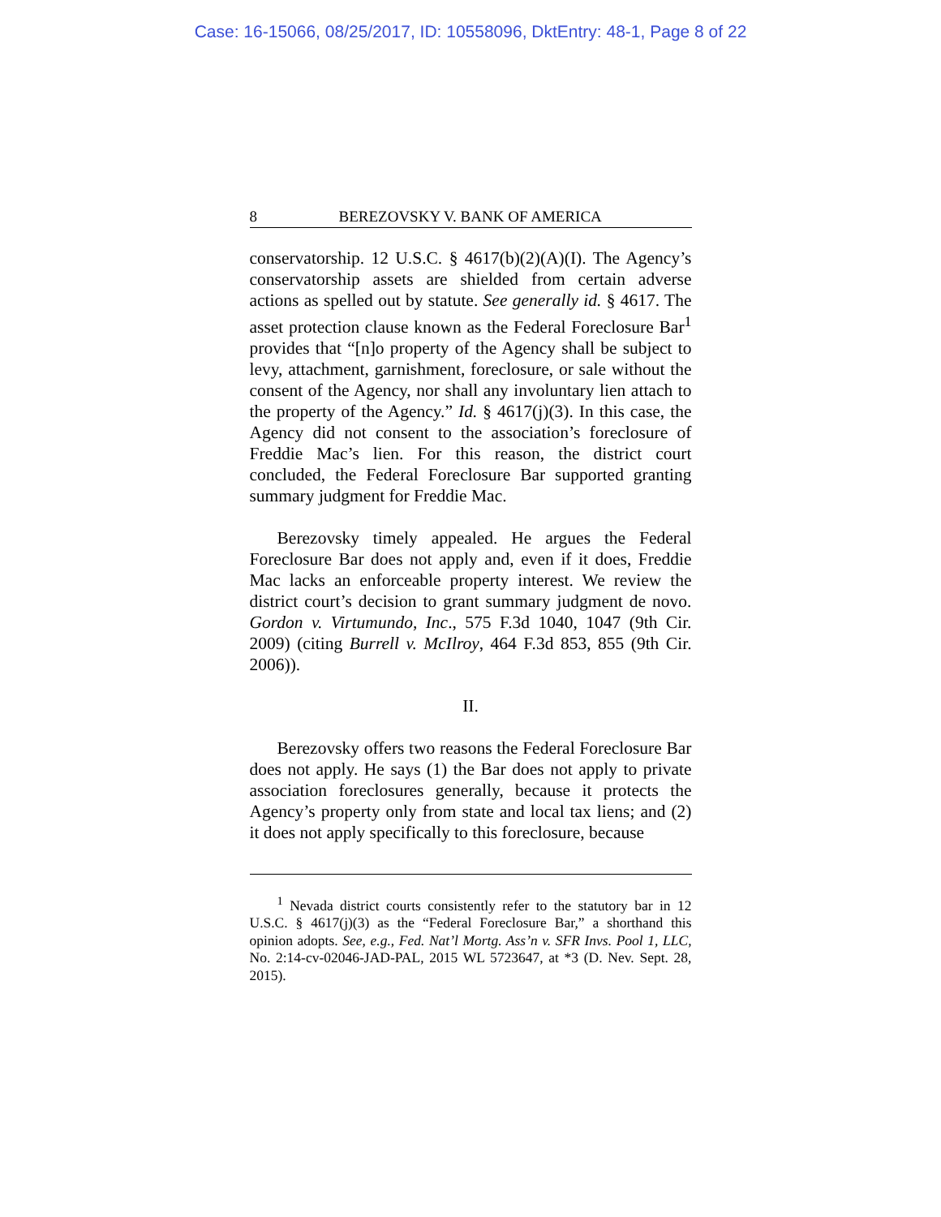Case: 16-15066, 08/25/2017, ID: 10558096, DktEntry: 48-1, Page 8 of 22
8 BEREZOVSKY V. BANK OF AMERICA
conservatorship. 12 U.S.C. § 4617(b)(2)(A)(I). The Agency’s conservatorship assets are shielded from certain adverse actions as spelled out by statute. See generally id. § 4617. The asset protection clause known as the Federal Foreclosure Bar<sup>1</sup> provides that “[n]o property of the Agency shall be subject to levy, attachment, garnishment, foreclosure, or sale without the consent of the Agency, nor shall any involuntary lien attach to the property of the Agency.” Id. § 4617(j)(3). In this case, the Agency did not consent to the association’s foreclosure of Freddie Mac’s lien. For this reason, the district court concluded, the Federal Foreclosure Bar supported granting summary judgment for Freddie Mac.
Berezovsky timely appealed. He argues the Federal Foreclosure Bar does not apply and, even if it does, Freddie Mac lacks an enforceable property interest. We review the district court’s decision to grant summary judgment de novo. Gordon v. Virtumundo, Inc., 575 F.3d 1040, 1047 (9th Cir. 2009) (citing Burrell v. McIlroy, 464 F.3d 853, 855 (9th Cir. 2006)).
II.
Berezovsky offers two reasons the Federal Foreclosure Bar does not apply. He says (1) the Bar does not apply to private association foreclosures generally, because it protects the Agency’s property only from state and local tax liens; and (2) it does not apply specifically to this foreclosure, because
<sup>1</sup> Nevada district courts consistently refer to the statutory bar in 12 U.S.C. § 4617(j)(3) as the “Federal Foreclosure Bar,” a shorthand this opinion adopts. See, e.g., Fed. Nat’l Mortg. Ass’n v. SFR Invs. Pool 1, LLC, No. 2:14-cv-02046-JAD-PAL, 2015 WL 5723647, at *3 (D. Nev. Sept. 28, 2015).